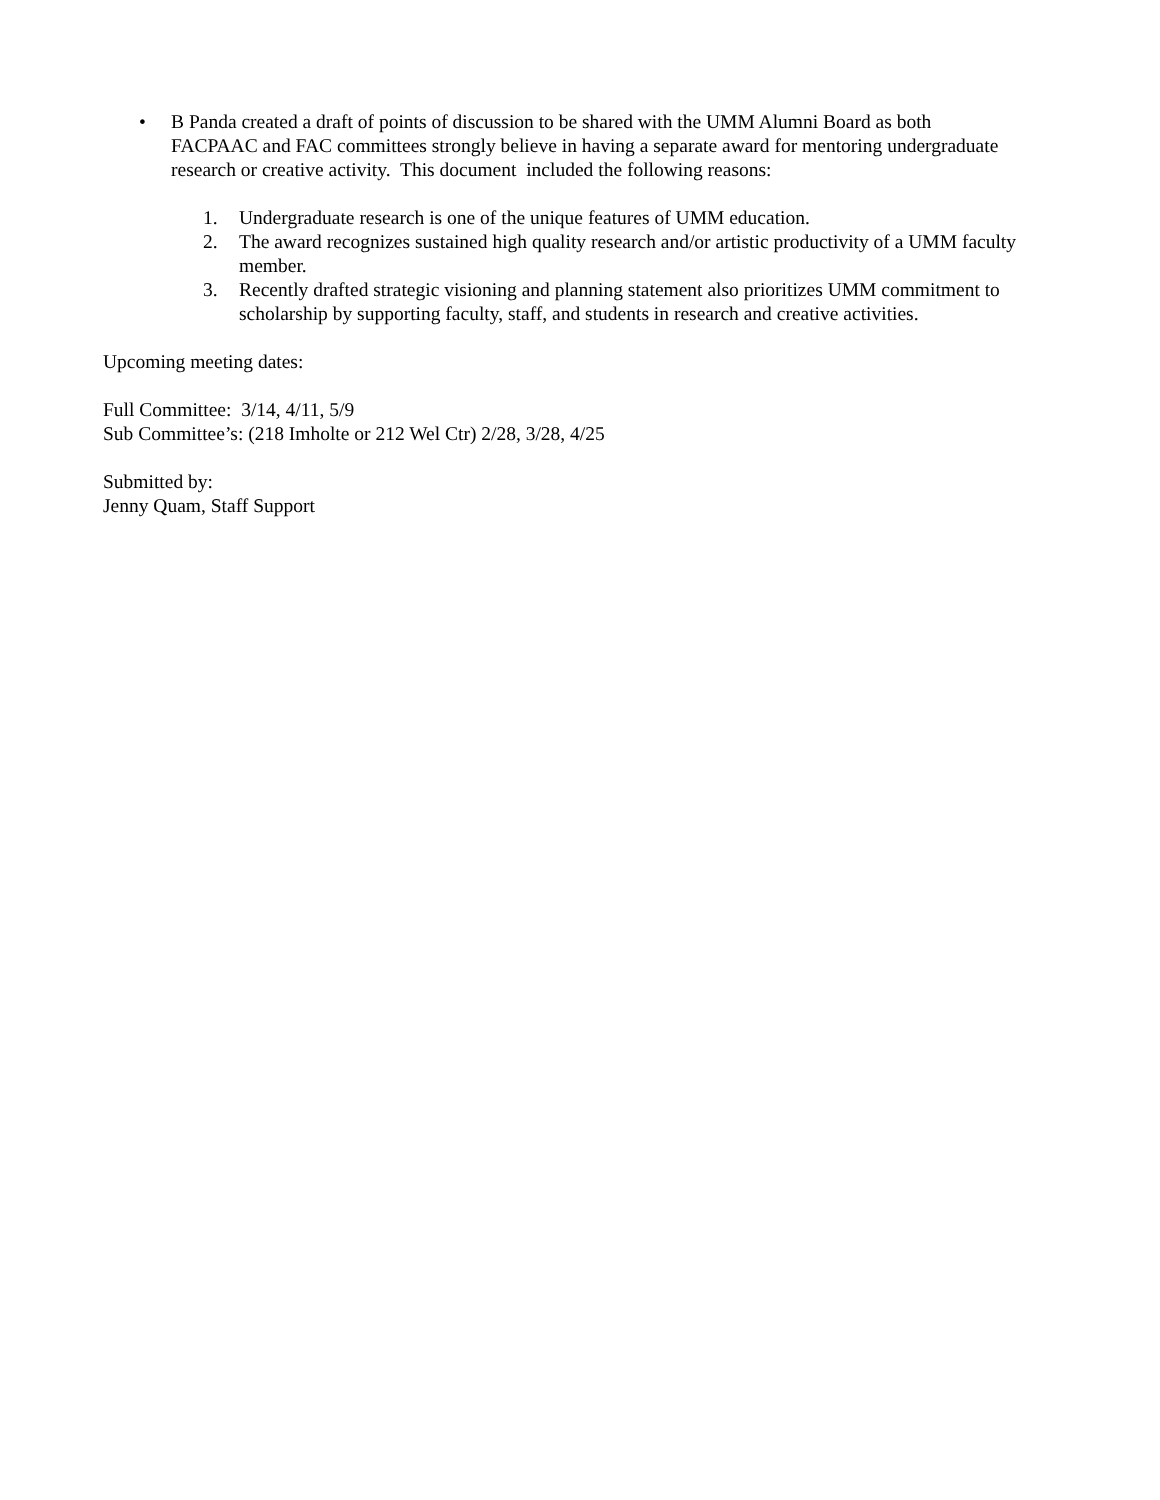• B Panda created a draft of points of discussion to be shared with the UMM Alumni Board as both FACPAAC and FAC committees strongly believe in having a separate award for mentoring undergraduate research or creative activity. This document included the following reasons:
1. Undergraduate research is one of the unique features of UMM education.
2. The award recognizes sustained high quality research and/or artistic productivity of a UMM faculty member.
3. Recently drafted strategic visioning and planning statement also prioritizes UMM commitment to scholarship by supporting faculty, staff, and students in research and creative activities.
Upcoming meeting dates:
Full Committee: 3/14, 4/11, 5/9
Sub Committee’s: (218 Imholte or 212 Wel Ctr) 2/28, 3/28, 4/25
Submitted by:
Jenny Quam, Staff Support